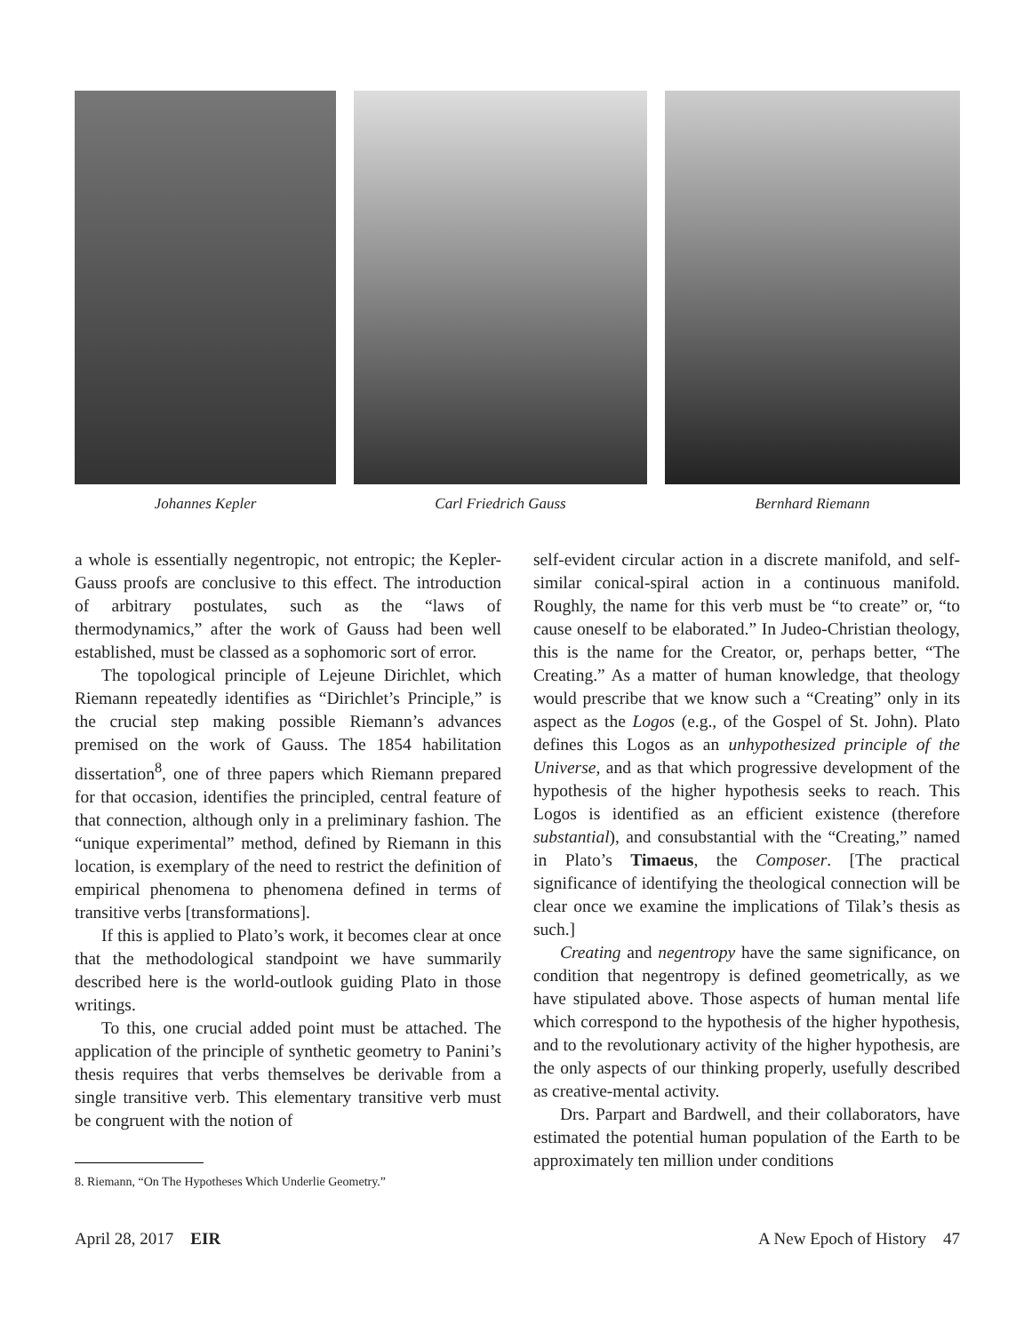Johannes Kepler Carl Friedrich Gauss Bernhard Riemann
a whole is essentially negentropic, not entropic; the Kepler-Gauss proofs are conclusive to this effect. The introduction of arbitrary postulates, such as the “laws of thermodynamics,” after the work of Gauss had been well established, must be classed as a sophomoric sort of error.
The topological principle of Lejeune Dirichlet, which Riemann repeatedly identifies as “Dirichlet’s Principle,” is the crucial step making possible Riemann’s advances premised on the work of Gauss. The 1854 habilitation dissertation<sup>8</sup>, one of three papers which Riemann prepared for that occasion, identifies the principled, central feature of that connection, although only in a preliminary fashion. The “unique experimental” method, defined by Riemann in this location, is exemplary of the need to restrict the definition of empirical phenomena to phenomena defined in terms of transitive verbs [transformations].
If this is applied to Plato’s work, it becomes clear at once that the methodological standpoint we have summarily described here is the world-outlook guiding Plato in those writings.
To this, one crucial added point must be attached. The application of the principle of synthetic geometry to Panini’s thesis requires that verbs themselves be derivable from a single transitive verb. This elementary transitive verb must be congruent with the notion of
8. Riemann, “On The Hypotheses Which Underlie Geometry.”
self-evident circular action in a discrete manifold, and self-similar conical-spiral action in a continuous manifold. Roughly, the name for this verb must be “to create” or, “to cause oneself to be elaborated.” In Judeo-Christian theology, this is the name for the Creator, or, perhaps better, “The Creating.” As a matter of human knowledge, that theology would prescribe that we know such a “Creating” only in its aspect as the Logos (e.g., of the Gospel of St. John). Plato defines this Logos as an unhypothesized principle of the Universe, and as that which progressive development of the hypothesis of the higher hypothesis seeks to reach. This Logos is identified as an efficient existence (therefore substantial), and consubstantial with the “Creating,” named in Plato’s Timaeus, the Composer. [The practical significance of identifying the theological connection will be clear once we examine the implications of Tilak’s thesis as such.]
Creating and negentropy have the same significance, on condition that negentropy is defined geometrically, as we have stipulated above. Those aspects of human mental life which correspond to the hypothesis of the higher hypothesis, and to the revolutionary activity of the higher hypothesis, are the only aspects of our thinking properly, usefully described as creative-mental activity.
Drs. Parpart and Bardwell, and their collaborators, have estimated the potential human population of the Earth to be approximately ten million under conditions
April 28, 2017 EIR A New Epoch of History 47